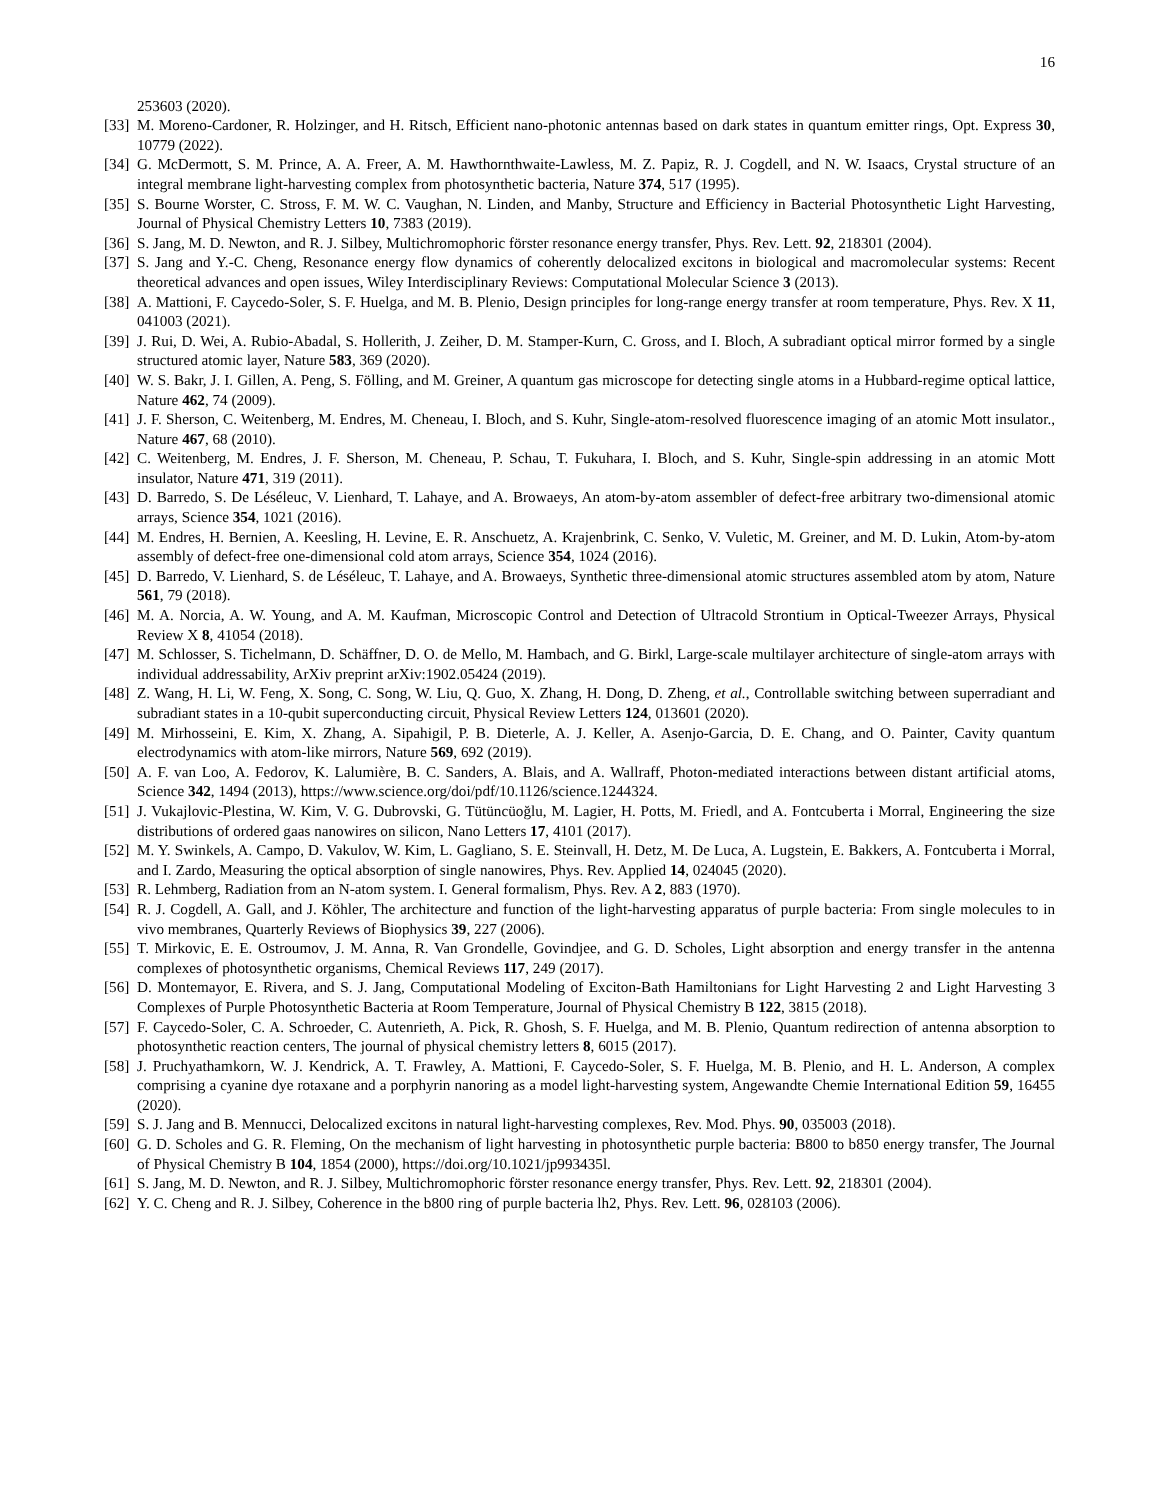16
253603 (2020).
[33] M. Moreno-Cardoner, R. Holzinger, and H. Ritsch, Efficient nano-photonic antennas based on dark states in quantum emitter rings, Opt. Express 30, 10779 (2022).
[34] G. McDermott, S. M. Prince, A. A. Freer, A. M. Hawthornthwaite-Lawless, M. Z. Papiz, R. J. Cogdell, and N. W. Isaacs, Crystal structure of an integral membrane light-harvesting complex from photosynthetic bacteria, Nature 374, 517 (1995).
[35] S. Bourne Worster, C. Stross, F. M. W. C. Vaughan, N. Linden, and Manby, Structure and Efficiency in Bacterial Photosynthetic Light Harvesting, Journal of Physical Chemistry Letters 10, 7383 (2019).
[36] S. Jang, M. D. Newton, and R. J. Silbey, Multichromophoric förster resonance energy transfer, Phys. Rev. Lett. 92, 218301 (2004).
[37] S. Jang and Y.-C. Cheng, Resonance energy flow dynamics of coherently delocalized excitons in biological and macromolecular systems: Recent theoretical advances and open issues, Wiley Interdisciplinary Reviews: Computational Molecular Science 3 (2013).
[38] A. Mattioni, F. Caycedo-Soler, S. F. Huelga, and M. B. Plenio, Design principles for long-range energy transfer at room temperature, Phys. Rev. X 11, 041003 (2021).
[39] J. Rui, D. Wei, A. Rubio-Abadal, S. Hollerith, J. Zeiher, D. M. Stamper-Kurn, C. Gross, and I. Bloch, A subradiant optical mirror formed by a single structured atomic layer, Nature 583, 369 (2020).
[40] W. S. Bakr, J. I. Gillen, A. Peng, S. Fölling, and M. Greiner, A quantum gas microscope for detecting single atoms in a Hubbard-regime optical lattice, Nature 462, 74 (2009).
[41] J. F. Sherson, C. Weitenberg, M. Endres, M. Cheneau, I. Bloch, and S. Kuhr, Single-atom-resolved fluorescence imaging of an atomic Mott insulator., Nature 467, 68 (2010).
[42] C. Weitenberg, M. Endres, J. F. Sherson, M. Cheneau, P. Schau, T. Fukuhara, I. Bloch, and S. Kuhr, Single-spin addressing in an atomic Mott insulator, Nature 471, 319 (2011).
[43] D. Barredo, S. De Léséleuc, V. Lienhard, T. Lahaye, and A. Browaeys, An atom-by-atom assembler of defect-free arbitrary two-dimensional atomic arrays, Science 354, 1021 (2016).
[44] M. Endres, H. Bernien, A. Keesling, H. Levine, E. R. Anschuetz, A. Krajenbrink, C. Senko, V. Vuletic, M. Greiner, and M. D. Lukin, Atom-by-atom assembly of defect-free one-dimensional cold atom arrays, Science 354, 1024 (2016).
[45] D. Barredo, V. Lienhard, S. de Léséleuc, T. Lahaye, and A. Browaeys, Synthetic three-dimensional atomic structures assembled atom by atom, Nature 561, 79 (2018).
[46] M. A. Norcia, A. W. Young, and A. M. Kaufman, Microscopic Control and Detection of Ultracold Strontium in Optical-Tweezer Arrays, Physical Review X 8, 41054 (2018).
[47] M. Schlosser, S. Tichelmann, D. Schäffner, D. O. de Mello, M. Hambach, and G. Birkl, Large-scale multilayer architecture of single-atom arrays with individual addressability, ArXiv preprint arXiv:1902.05424 (2019).
[48] Z. Wang, H. Li, W. Feng, X. Song, C. Song, W. Liu, Q. Guo, X. Zhang, H. Dong, D. Zheng, et al., Controllable switching between superradiant and subradiant states in a 10-qubit superconducting circuit, Physical Review Letters 124, 013601 (2020).
[49] M. Mirhosseini, E. Kim, X. Zhang, A. Sipahigil, P. B. Dieterle, A. J. Keller, A. Asenjo-Garcia, D. E. Chang, and O. Painter, Cavity quantum electrodynamics with atom-like mirrors, Nature 569, 692 (2019).
[50] A. F. van Loo, A. Fedorov, K. Lalumière, B. C. Sanders, A. Blais, and A. Wallraff, Photon-mediated interactions between distant artificial atoms, Science 342, 1494 (2013), https://www.science.org/doi/pdf/10.1126/science.1244324.
[51] J. Vukajlovic-Plestina, W. Kim, V. G. Dubrovski, G. Tütüncüoğlu, M. Lagier, H. Potts, M. Friedl, and A. Fontcuberta i Morral, Engineering the size distributions of ordered gaas nanowires on silicon, Nano Letters 17, 4101 (2017).
[52] M. Y. Swinkels, A. Campo, D. Vakulov, W. Kim, L. Gagliano, S. E. Steinvall, H. Detz, M. De Luca, A. Lugstein, E. Bakkers, A. Fontcuberta i Morral, and I. Zardo, Measuring the optical absorption of single nanowires, Phys. Rev. Applied 14, 024045 (2020).
[53] R. Lehmberg, Radiation from an N-atom system. I. General formalism, Phys. Rev. A 2, 883 (1970).
[54] R. J. Cogdell, A. Gall, and J. Köhler, The architecture and function of the light-harvesting apparatus of purple bacteria: From single molecules to in vivo membranes, Quarterly Reviews of Biophysics 39, 227 (2006).
[55] T. Mirkovic, E. E. Ostroumov, J. M. Anna, R. Van Grondelle, Govindjee, and G. D. Scholes, Light absorption and energy transfer in the antenna complexes of photosynthetic organisms, Chemical Reviews 117, 249 (2017).
[56] D. Montemayor, E. Rivera, and S. J. Jang, Computational Modeling of Exciton-Bath Hamiltonians for Light Harvesting 2 and Light Harvesting 3 Complexes of Purple Photosynthetic Bacteria at Room Temperature, Journal of Physical Chemistry B 122, 3815 (2018).
[57] F. Caycedo-Soler, C. A. Schroeder, C. Autenrieth, A. Pick, R. Ghosh, S. F. Huelga, and M. B. Plenio, Quantum redirection of antenna absorption to photosynthetic reaction centers, The journal of physical chemistry letters 8, 6015 (2017).
[58] J. Pruchyathamkorn, W. J. Kendrick, A. T. Frawley, A. Mattioni, F. Caycedo-Soler, S. F. Huelga, M. B. Plenio, and H. L. Anderson, A complex comprising a cyanine dye rotaxane and a porphyrin nanoring as a model light-harvesting system, Angewandte Chemie International Edition 59, 16455 (2020).
[59] S. J. Jang and B. Mennucci, Delocalized excitons in natural light-harvesting complexes, Rev. Mod. Phys. 90, 035003 (2018).
[60] G. D. Scholes and G. R. Fleming, On the mechanism of light harvesting in photosynthetic purple bacteria: B800 to b850 energy transfer, The Journal of Physical Chemistry B 104, 1854 (2000), https://doi.org/10.1021/jp993435l.
[61] S. Jang, M. D. Newton, and R. J. Silbey, Multichromophoric förster resonance energy transfer, Phys. Rev. Lett. 92, 218301 (2004).
[62] Y. C. Cheng and R. J. Silbey, Coherence in the b800 ring of purple bacteria lh2, Phys. Rev. Lett. 96, 028103 (2006).